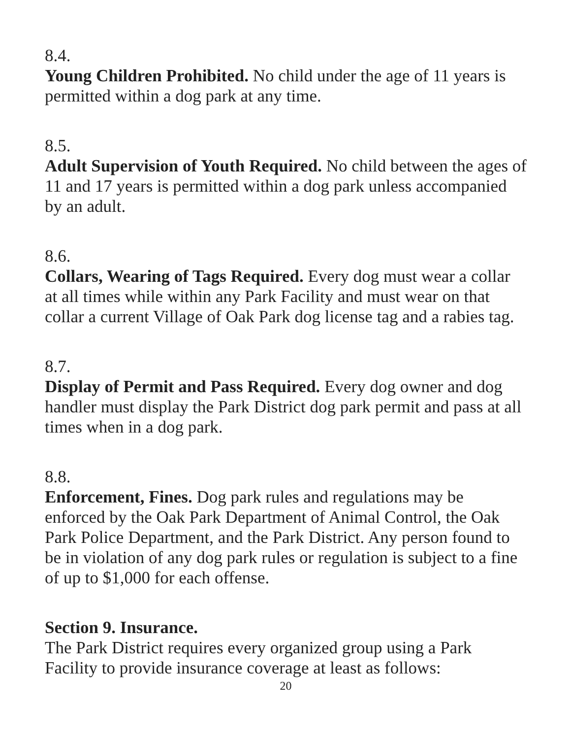8.4.
Young Children Prohibited. No child under the age of 11 years is permitted within a dog park at any time.
8.5.
Adult Supervision of Youth Required. No child between the ages of 11 and 17 years is permitted within a dog park unless accompanied by an adult.
8.6.
Collars, Wearing of Tags Required. Every dog must wear a collar at all times while within any Park Facility and must wear on that collar a current Village of Oak Park dog license tag and a rabies tag.
8.7.
Display of Permit and Pass Required. Every dog owner and dog handler must display the Park District dog park permit and pass at all times when in a dog park.
8.8.
Enforcement, Fines. Dog park rules and regulations may be enforced by the Oak Park Department of Animal Control, the Oak Park Police Department, and the Park District. Any person found to be in violation of any dog park rules or regulation is subject to a fine of up to $1,000 for each offense.
Section 9. Insurance.
The Park District requires every organized group using a Park Facility to provide insurance coverage at least as follows:
20